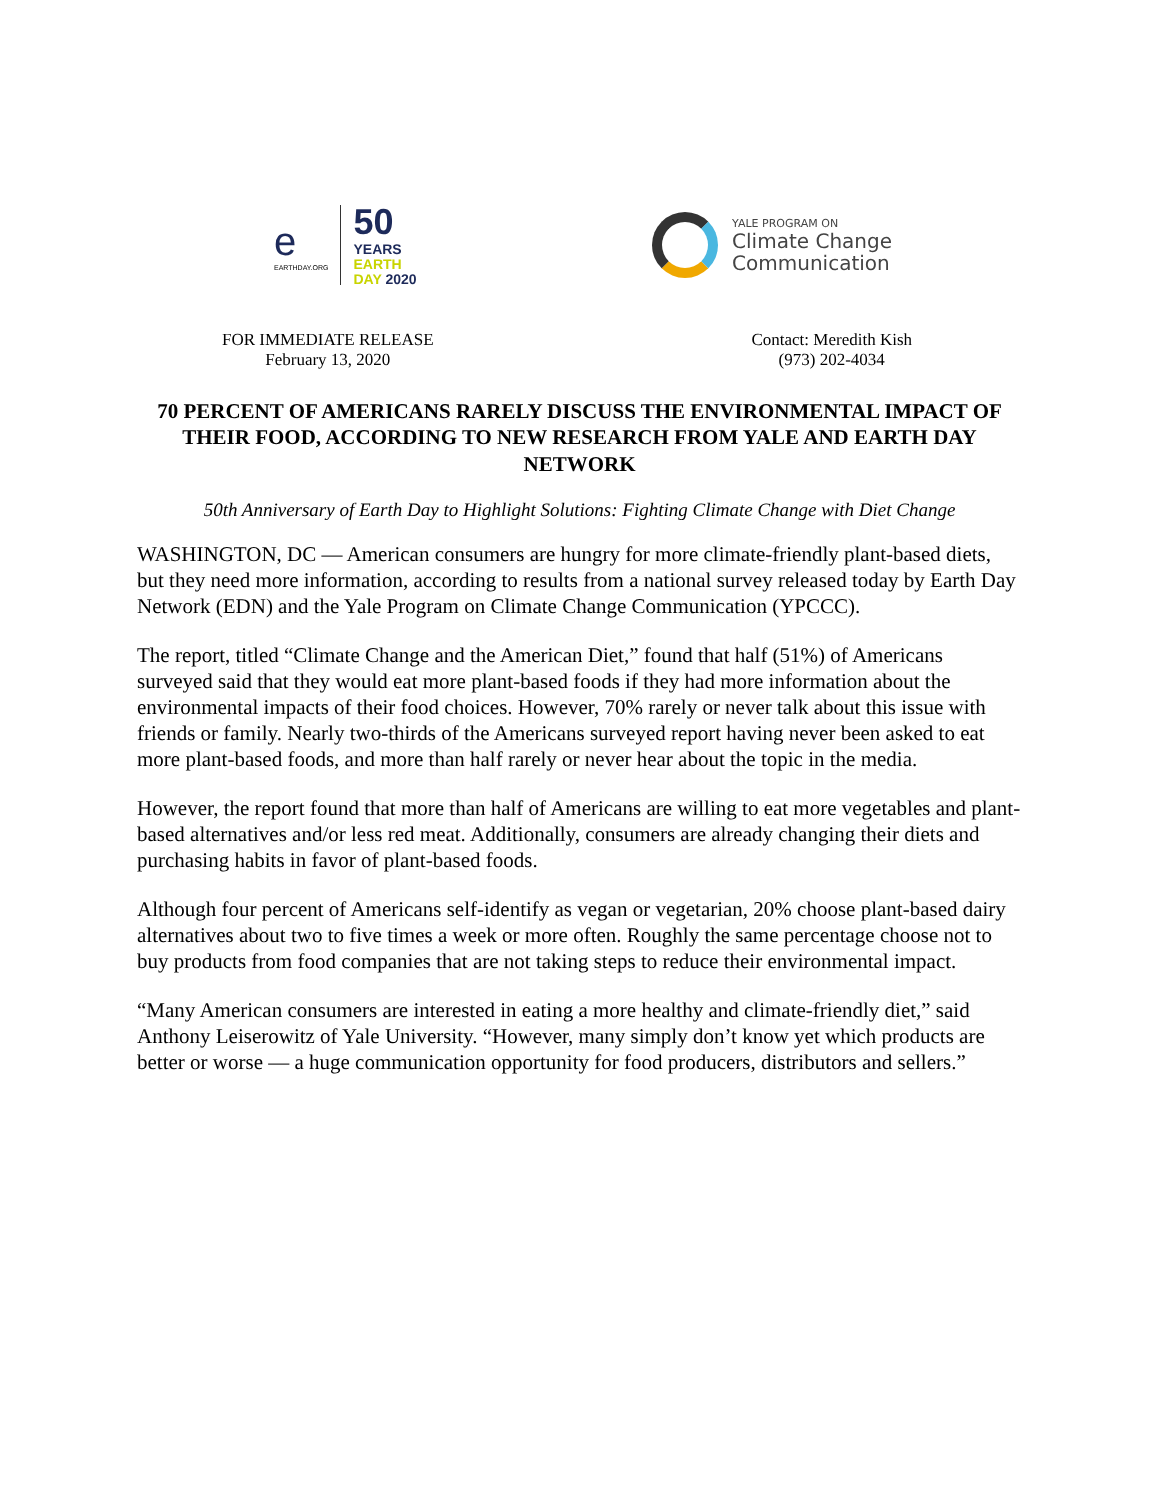e
EARTHDAY.ORG
50
YEARS
EARTH
DAY 2020
YALE PROGRAM ON
Climate Change
Communication
FOR IMMEDIATE RELEASE
February 13, 2020
Contact: Meredith Kish
(973) 202-4034
70 PERCENT OF AMERICANS RARELY DISCUSS THE ENVIRONMENTAL IMPACT OF THEIR FOOD, ACCORDING TO NEW RESEARCH FROM YALE AND EARTH DAY NETWORK
50th Anniversary of Earth Day to Highlight Solutions: Fighting Climate Change with Diet Change
WASHINGTON, DC — American consumers are hungry for more climate-friendly plant-based diets, but they need more information, according to results from a national survey released today by Earth Day Network (EDN) and the Yale Program on Climate Change Communication (YPCCC).
The report, titled “Climate Change and the American Diet,” found that half (51%) of Americans surveyed said that they would eat more plant-based foods if they had more information about the environmental impacts of their food choices. However, 70% rarely or never talk about this issue with friends or family. Nearly two-thirds of the Americans surveyed report having never been asked to eat more plant-based foods, and more than half rarely or never hear about the topic in the media.
However, the report found that more than half of Americans are willing to eat more vegetables and plant-based alternatives and/or less red meat. Additionally, consumers are already changing their diets and purchasing habits in favor of plant-based foods.
Although four percent of Americans self-identify as vegan or vegetarian, 20% choose plant-based dairy alternatives about two to five times a week or more often. Roughly the same percentage choose not to buy products from food companies that are not taking steps to reduce their environmental impact.
“Many American consumers are interested in eating a more healthy and climate-friendly diet,” said Anthony Leiserowitz of Yale University. “However, many simply don’t know yet which products are better or worse — a huge communication opportunity for food producers, distributors and sellers.”